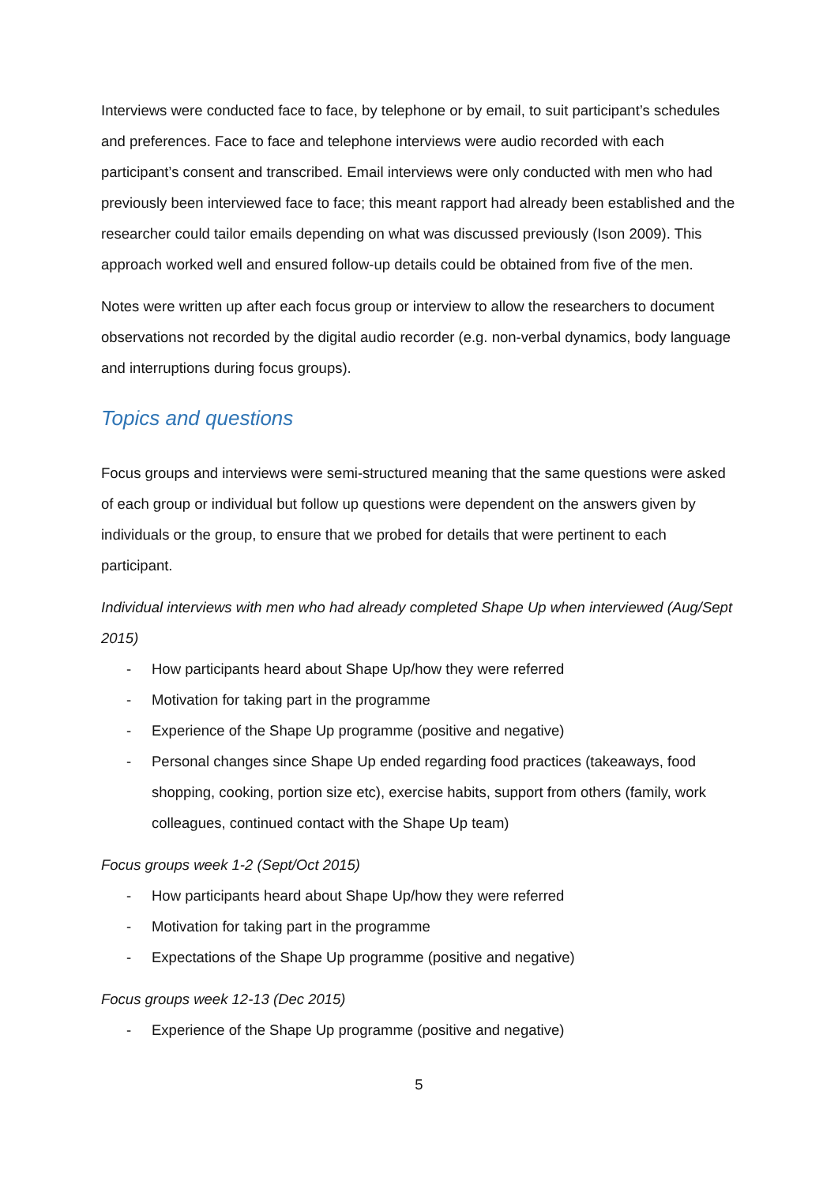Interviews were conducted face to face, by telephone or by email, to suit participant’s schedules and preferences. Face to face and telephone interviews were audio recorded with each participant’s consent and transcribed. Email interviews were only conducted with men who had previously been interviewed face to face; this meant rapport had already been established and the researcher could tailor emails depending on what was discussed previously (Ison 2009). This approach worked well and ensured follow-up details could be obtained from five of the men.
Notes were written up after each focus group or interview to allow the researchers to document observations not recorded by the digital audio recorder (e.g. non-verbal dynamics, body language and interruptions during focus groups).
Topics and questions
Focus groups and interviews were semi-structured meaning that the same questions were asked of each group or individual but follow up questions were dependent on the answers given by individuals or the group, to ensure that we probed for details that were pertinent to each participant.
Individual interviews with men who had already completed Shape Up when interviewed (Aug/Sept 2015)
- How participants heard about Shape Up/how they were referred
- Motivation for taking part in the programme
- Experience of the Shape Up programme (positive and negative)
- Personal changes since Shape Up ended regarding food practices (takeaways, food shopping, cooking, portion size etc), exercise habits, support from others (family, work colleagues, continued contact with the Shape Up team)
Focus groups week 1-2 (Sept/Oct 2015)
- How participants heard about Shape Up/how they were referred
- Motivation for taking part in the programme
- Expectations of the Shape Up programme (positive and negative)
Focus groups week 12-13 (Dec 2015)
- Experience of the Shape Up programme (positive and negative)
5